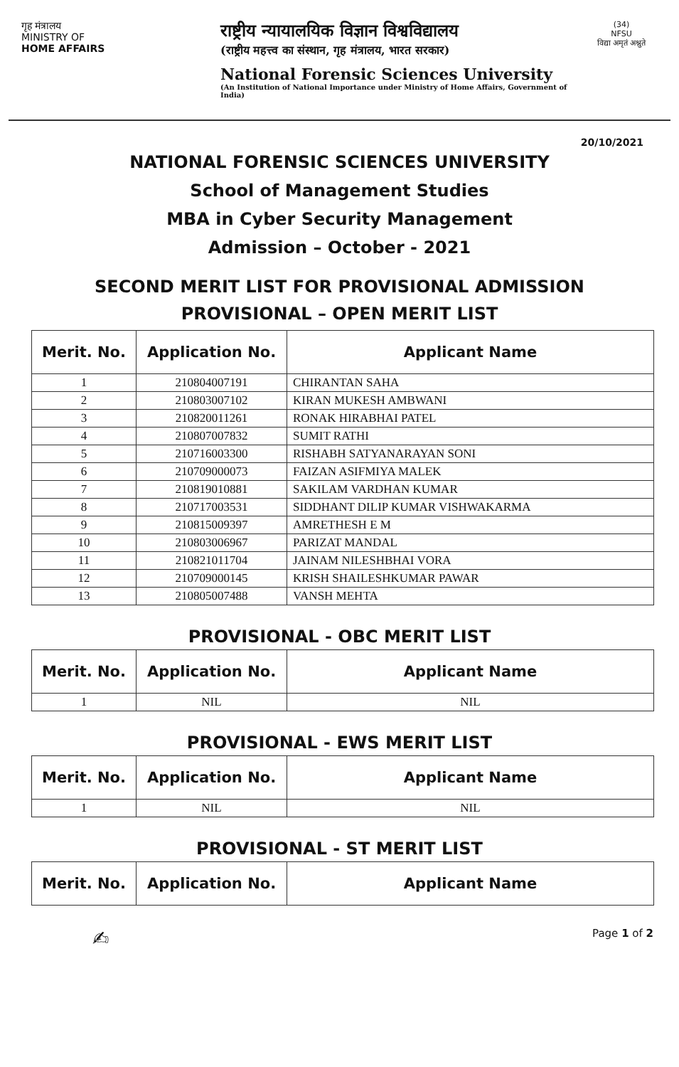गृह मंत्रालय
MINISTRY OF
HOME AFFAIRS
राष्ट्रीय न्यायालयिक विज्ञान विश्वविद्यालय
(राष्ट्रीय महत्त्व का संस्थान, गृह मंत्रालय, भारत सरकार)
National Forensic Sciences University
(An Institution of National Importance under Ministry of Home Affairs, Government of India)
(34)
NFSU
विद्या अमृतं अश्नुते
20/10/2021
NATIONAL FORENSIC SCIENCES UNIVERSITY
School of Management Studies
MBA in Cyber Security Management
Admission – October - 2021
SECOND MERIT LIST FOR PROVISIONAL ADMISSION
PROVISIONAL – OPEN MERIT LIST
| Merit. No. | Application No. | Applicant Name |
| --- | --- | --- |
| 1 | 210804007191 | CHIRANTAN SAHA |
| 2 | 210803007102 | KIRAN MUKESH AMBWANI |
| 3 | 210820011261 | RONAK HIRABHAI PATEL |
| 4 | 210807007832 | SUMIT RATHI |
| 5 | 210716003300 | RISHABH SATYANARAYAN SONI |
| 6 | 210709000073 | FAIZAN ASIFMIYA MALEK |
| 7 | 210819010881 | SAKILAM VARDHAN KUMAR |
| 8 | 210717003531 | SIDDHANT DILIP KUMAR VISHWAKARMA |
| 9 | 210815009397 | AMRETHESH E M |
| 10 | 210803006967 | PARIZAT MANDAL |
| 11 | 210821011704 | JAINAM NILESHBHAI VORA |
| 12 | 210709000145 | KRISH SHAILESHKUMAR PAWAR |
| 13 | 210805007488 | VANSH MEHTA |
PROVISIONAL - OBC MERIT LIST
| Merit. No. | Application No. | Applicant Name |
| --- | --- | --- |
| 1 | NIL | NIL |
PROVISIONAL - EWS MERIT LIST
| Merit. No. | Application No. | Applicant Name |
| --- | --- | --- |
| 1 | NIL | NIL |
PROVISIONAL - ST MERIT LIST
| Merit. No. | Application No. | Applicant Name |
| --- | --- | --- |
✍ Page 1 of 2